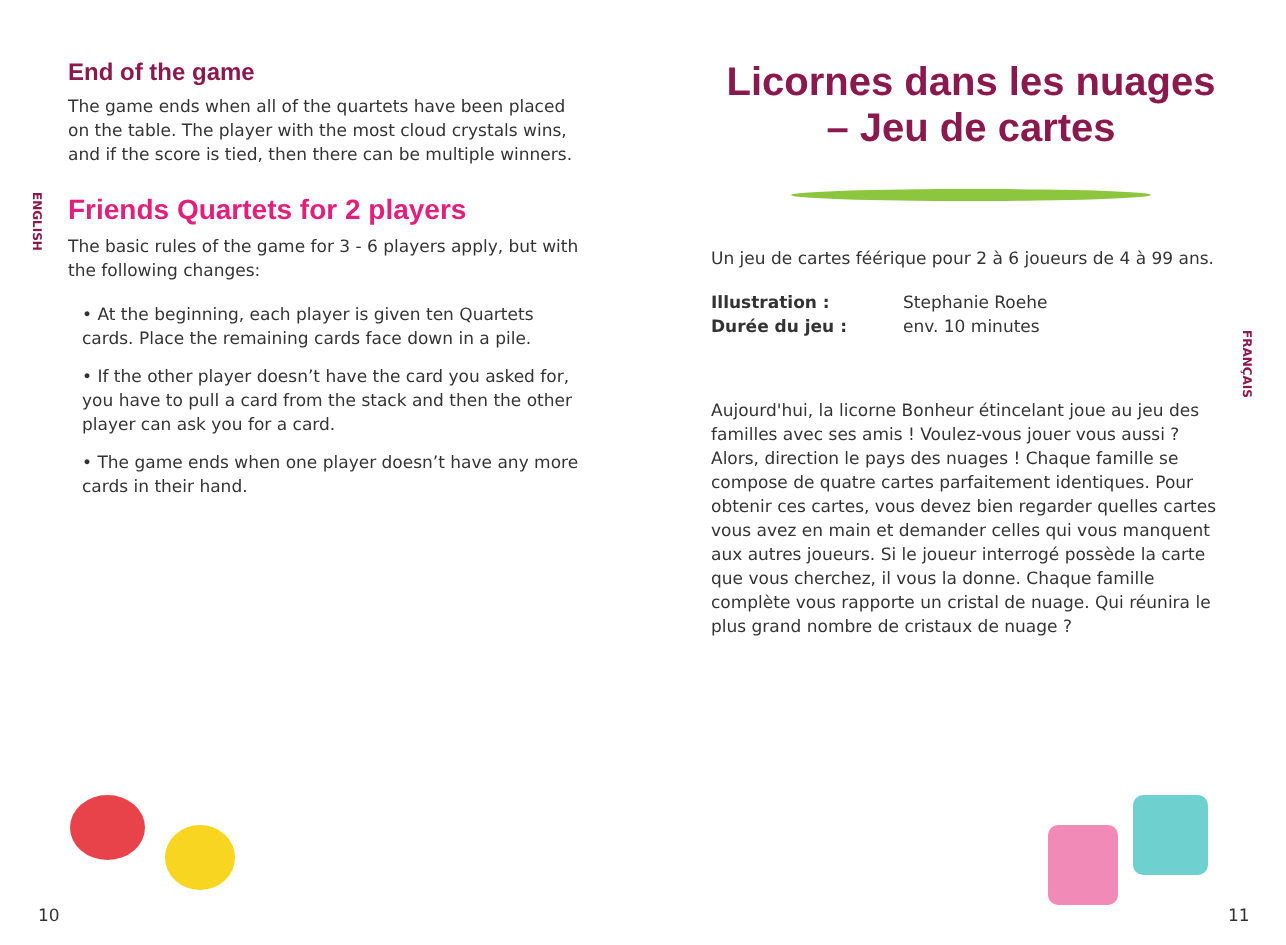ENGLISH
End of the game
The game ends when all of the quartets have been placed on the table. The player with the most cloud crystals wins, and if the score is tied, then there can be multiple winners.
Friends Quartets for 2 players
The basic rules of the game for 3 - 6 players apply, but with the following changes:
• At the beginning, each player is given ten Quartets cards. Place the remaining cards face down in a pile.
• If the other player doesn’t have the card you asked for, you have to pull a card from the stack and then the other player can ask you for a card.
• The game ends when one player doesn’t have any more cards in their hand.
10
Licornes dans les nuages – Jeu de cartes
Un jeu de cartes féérique pour 2 à 6 joueurs de 4 à 99 ans.
Illustration : Stephanie Roehe Durée du jeu : env. 10 minutes
Aujourd'hui, la licorne Bonheur étincelant joue au jeu des familles avec ses amis ! Voulez-vous jouer vous aussi ? Alors, direction le pays des nuages ! Chaque famille se compose de quatre cartes parfaitement identiques. Pour obtenir ces cartes, vous devez bien regarder quelles cartes vous avez en main et demander celles qui vous manquent aux autres joueurs. Si le joueur interrogé possède la carte que vous cherchez, il vous la donne. Chaque famille complète vous rapporte un cristal de nuage. Qui réunira le plus grand nombre de cristaux de nuage ?
FRANÇAIS
11